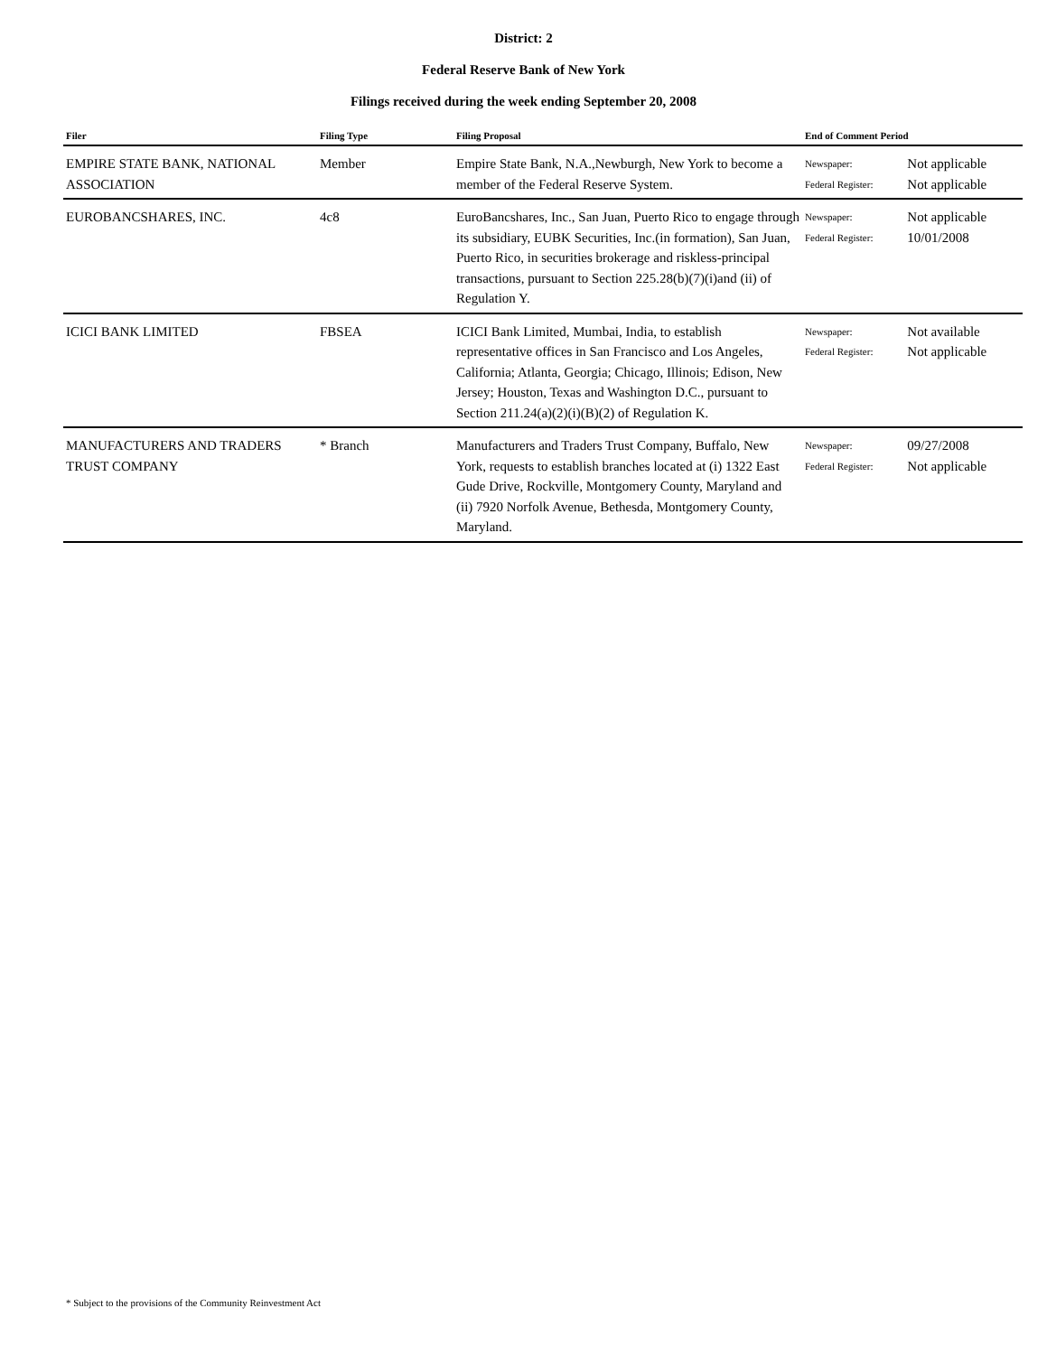District: 2
Federal Reserve Bank of New York
Filings received during the week ending September 20, 2008
| Filer | Filing Type | Filing Proposal | End of Comment Period | |
| --- | --- | --- | --- | --- |
| EMPIRE STATE BANK, NATIONAL ASSOCIATION | Member | Empire State Bank, N.A.,Newburgh, New York to become a member of the Federal Reserve System. | Newspaper: Federal Register: | Not applicable Not applicable |
| EUROBANCSHARES, INC. | 4c8 | EuroBancshares, Inc., San Juan, Puerto Rico to engage through its subsidiary, EUBK Securities, Inc.(in formation), San Juan, Puerto Rico, in securities brokerage and riskless-principal transactions, pursuant to Section 225.28(b)(7)(i)and (ii) of Regulation Y. | Newspaper: Federal Register: | Not applicable 10/01/2008 |
| ICICI BANK LIMITED | FBSEA | ICICI Bank Limited, Mumbai, India, to establish representative offices in San Francisco and Los Angeles, California; Atlanta, Georgia; Chicago, Illinois; Edison, New Jersey; Houston, Texas and Washington D.C., pursuant to Section 211.24(a)(2)(i)(B)(2) of Regulation K. | Newspaper: Federal Register: | Not available Not applicable |
| MANUFACTURERS AND TRADERS TRUST COMPANY | * Branch | Manufacturers and Traders Trust Company, Buffalo, New York, requests to establish branches located at (i) 1322 East Gude Drive, Rockville, Montgomery County, Maryland and (ii) 7920 Norfolk Avenue, Bethesda, Montgomery County, Maryland. | Newspaper: Federal Register: | 09/27/2008 Not applicable |
* Subject to the provisions of the Community Reinvestment Act